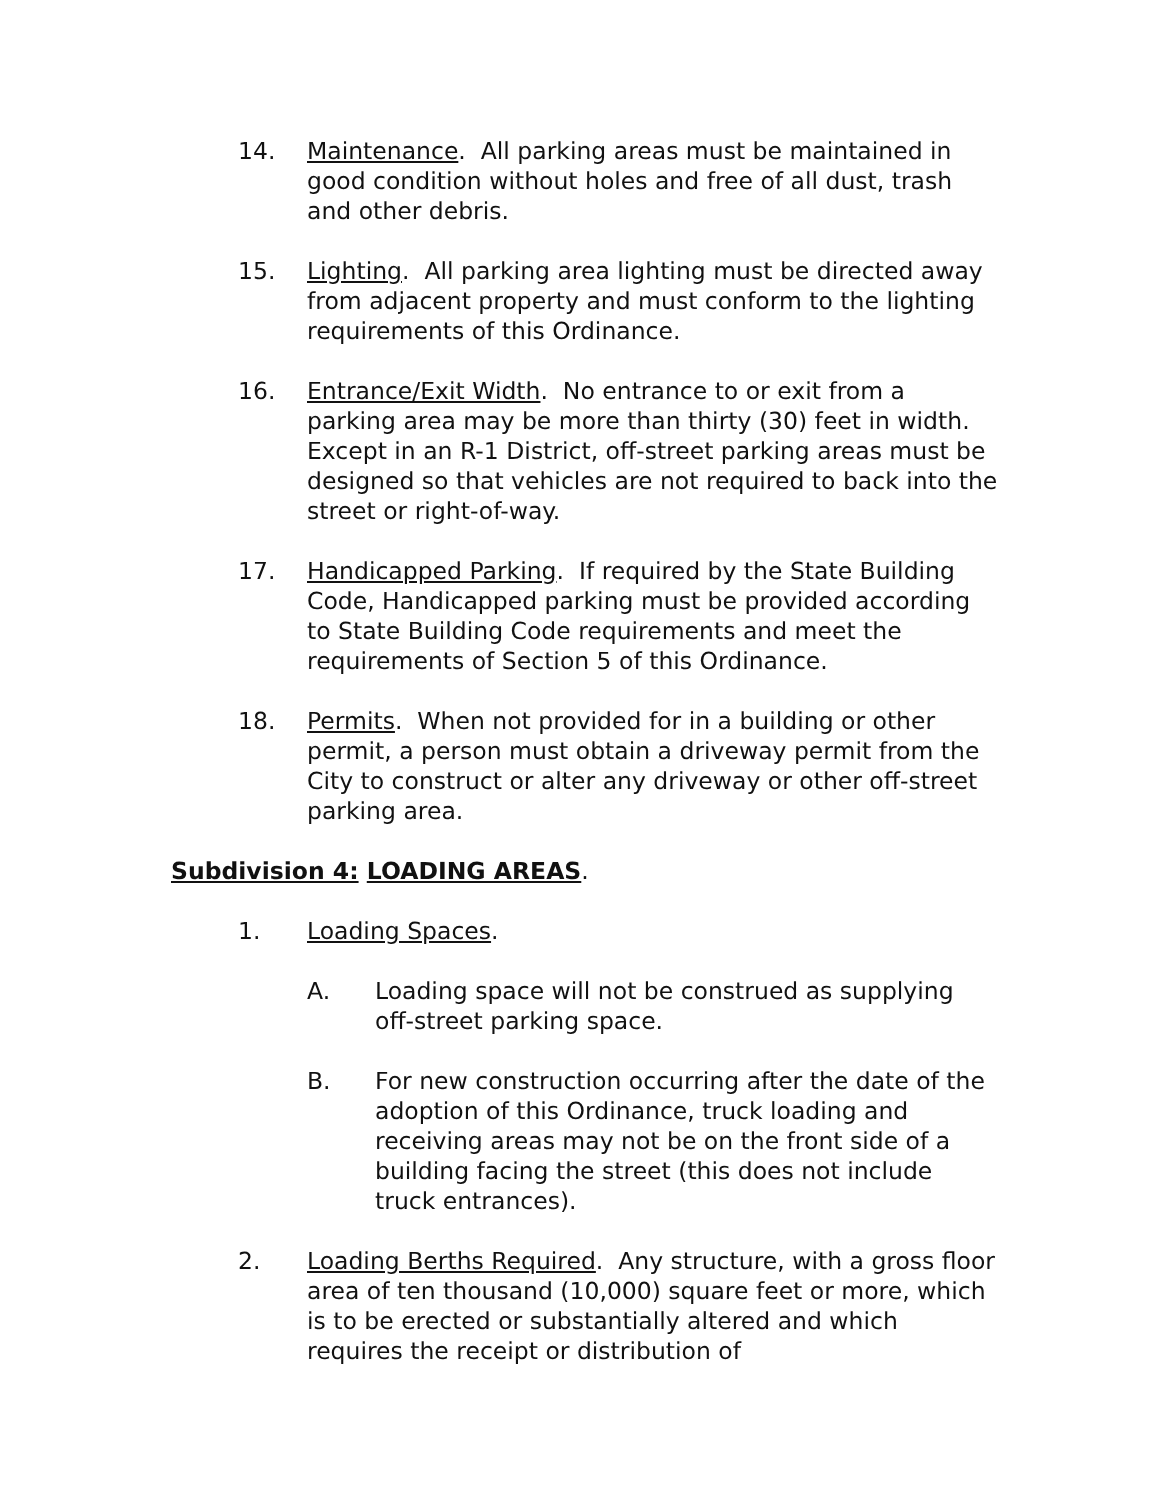14. Maintenance. All parking areas must be maintained in good condition without holes and free of all dust, trash and other debris.
15. Lighting. All parking area lighting must be directed away from adjacent property and must conform to the lighting requirements of this Ordinance.
16. Entrance/Exit Width. No entrance to or exit from a parking area may be more than thirty (30) feet in width. Except in an R-1 District, off-street parking areas must be designed so that vehicles are not required to back into the street or right-of-way.
17. Handicapped Parking. If required by the State Building Code, Handicapped parking must be provided according to State Building Code requirements and meet the requirements of Section 5 of this Ordinance.
18. Permits. When not provided for in a building or other permit, a person must obtain a driveway permit from the City to construct or alter any driveway or other off-street parking area.
Subdivision 4: LOADING AREAS.
1. Loading Spaces.
A. Loading space will not be construed as supplying off-street parking space.
B. For new construction occurring after the date of the adoption of this Ordinance, truck loading and receiving areas may not be on the front side of a building facing the street (this does not include truck entrances).
2. Loading Berths Required. Any structure, with a gross floor area of ten thousand (10,000) square feet or more, which is to be erected or substantially altered and which requires the receipt or distribution of